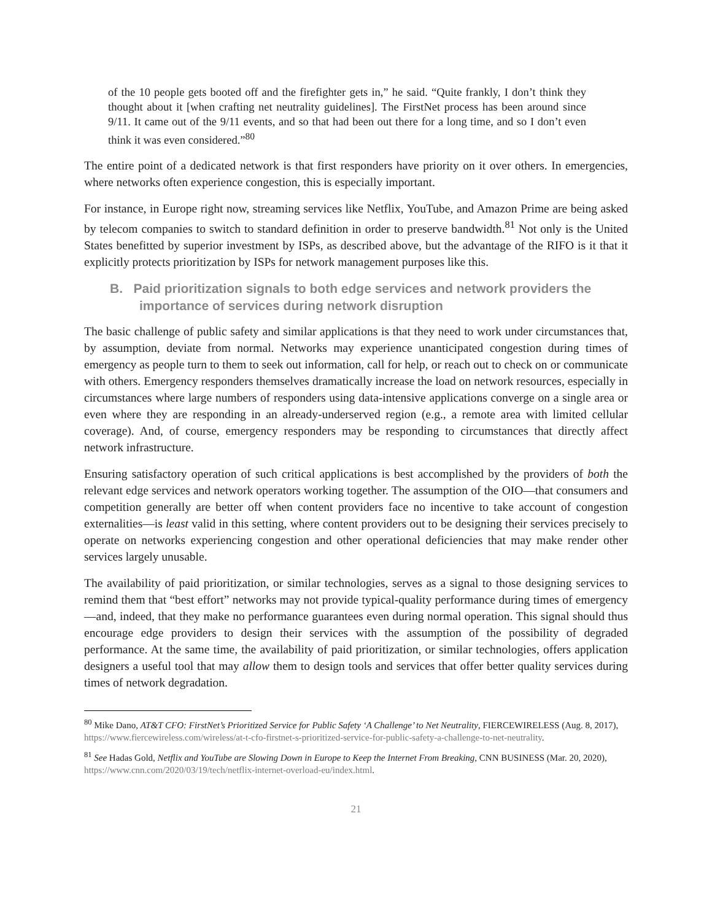of the 10 people gets booted off and the firefighter gets in,” he said. “Quite frankly, I don’t think they thought about it [when crafting net neutrality guidelines]. The FirstNet process has been around since 9/11. It came out of the 9/11 events, and so that had been out there for a long time, and so I don’t even think it was even considered.”<sup>80</sup>
The entire point of a dedicated network is that first responders have priority on it over others. In emergencies, where networks often experience congestion, this is especially important.
For instance, in Europe right now, streaming services like Netflix, YouTube, and Amazon Prime are being asked by telecom companies to switch to standard definition in order to preserve bandwidth.<sup>81</sup> Not only is the United States benefitted by superior investment by ISPs, as described above, but the advantage of the RIFO is it that it explicitly protects prioritization by ISPs for network management purposes like this.
B. Paid prioritization signals to both edge services and network providers the importance of services during network disruption
The basic challenge of public safety and similar applications is that they need to work under circumstances that, by assumption, deviate from normal. Networks may experience unanticipated congestion during times of emergency as people turn to them to seek out information, call for help, or reach out to check on or communicate with others. Emergency responders themselves dramatically increase the load on network resources, especially in circumstances where large numbers of responders using data-intensive applications converge on a single area or even where they are responding in an already-underserved region (e.g., a remote area with limited cellular coverage). And, of course, emergency responders may be responding to circumstances that directly affect network infrastructure.
Ensuring satisfactory operation of such critical applications is best accomplished by the providers of both the relevant edge services and network operators working together. The assumption of the OIO—that consumers and competition generally are better off when content providers face no incentive to take account of congestion externalities—is least valid in this setting, where content providers out to be designing their services precisely to operate on networks experiencing congestion and other operational deficiencies that may make render other services largely unusable.
The availability of paid prioritization, or similar technologies, serves as a signal to those designing services to remind them that “best effort” networks may not provide typical-quality performance during times of emergency—and, indeed, that they make no performance guarantees even during normal operation. This signal should thus encourage edge providers to design their services with the assumption of the possibility of degraded performance. At the same time, the availability of paid prioritization, or similar technologies, offers application designers a useful tool that may allow them to design tools and services that offer better quality services during times of network degradation.
<sup>80</sup> Mike Dano, AT&T CFO: FirstNet’s Prioritized Service for Public Safety ‘A Challenge’ to Net Neutrality, FIERCEWIRELESS (Aug. 8, 2017), https://www.fiercewireless.com/wireless/at-t-cfo-firstnet-s-prioritized-service-for-public-safety-a-challenge-to-net-neutrality.
<sup>81</sup> See Hadas Gold, Netflix and YouTube are Slowing Down in Europe to Keep the Internet From Breaking, CNN BUSINESS (Mar. 20, 2020), https://www.cnn.com/2020/03/19/tech/netflix-internet-overload-eu/index.html.
21